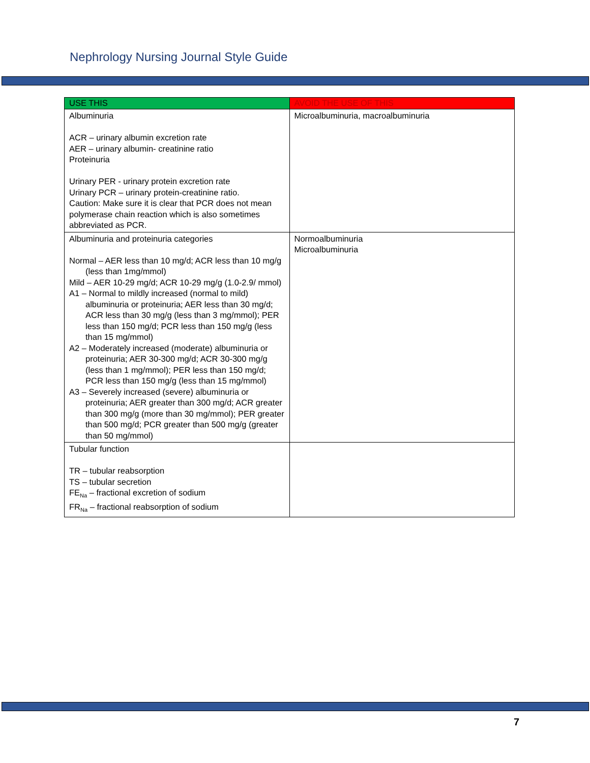Nephrology Nursing Journal Style Guide
| USE THIS | AVOID THE USE OF THIS |
| --- | --- |
| Albuminuria ACR – urinary albumin excretion rate AER – urinary albumin- creatinine ratio Proteinuria Urinary PER - urinary protein excretion rate Urinary PCR – urinary protein-creatinine ratio. Caution: Make sure it is clear that PCR does not mean polymerase chain reaction which is also sometimes abbreviated as PCR. | Microalbuminuria, macroalbuminuria |
| Albuminuria and proteinuria categories Normal – AER less than 10 mg/d; ACR less than 10 mg/g (less than 1mg/mmol) Mild – AER 10-29 mg/d; ACR 10-29 mg/g (1.0-2.9/ mmol) A1 – Normal to mildly increased (normal to mild) albuminuria or proteinuria; AER less than 30 mg/d; ACR less than 30 mg/g (less than 3 mg/mmol); PER less than 150 mg/d; PCR less than 150 mg/g (less than 15 mg/mmol) A2 – Moderately increased (moderate) albuminuria or proteinuria; AER 30-300 mg/d; ACR 30-300 mg/g (less than 1 mg/mmol); PER less than 150 mg/d; PCR less than 150 mg/g (less than 15 mg/mmol) A3 – Severely increased (severe) albuminuria or proteinuria; AER greater than 300 mg/d; ACR greater than 300 mg/g (more than 30 mg/mmol); PER greater than 500 mg/d; PCR greater than 500 mg/g (greater than 50 mg/mmol) | Normoalbuminuria Microalbuminuria |
| Tubular function TR – tubular reabsorption TS – tubular secretion FE<sub>Na</sub> – fractional excretion of sodium FR<sub>Na</sub> – fractional reabsorption of sodium | |
7